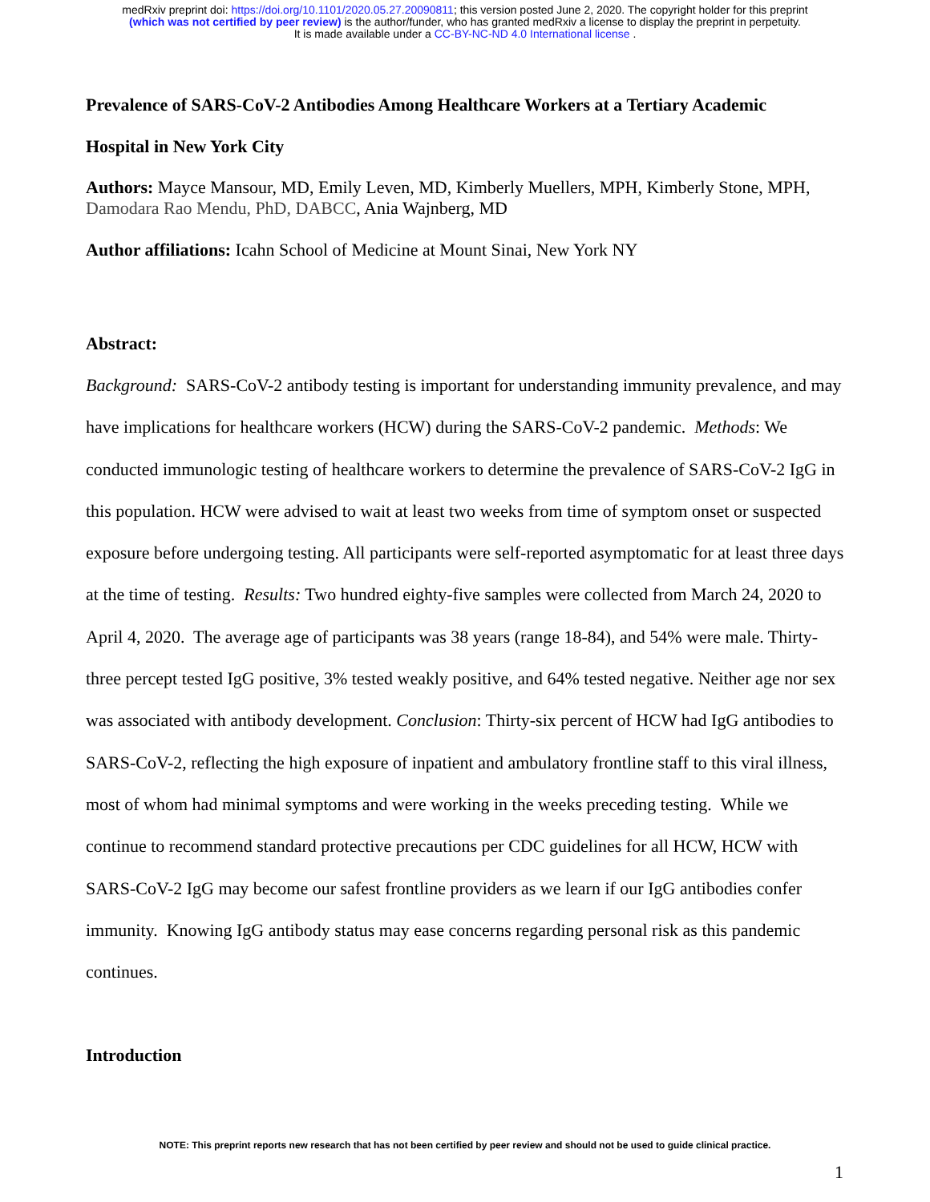medRxiv preprint doi: https://doi.org/10.1101/2020.05.27.20090811; this version posted June 2, 2020. The copyright holder for this preprint
(which was not certified by peer review) is the author/funder, who has granted medRxiv a license to display the preprint in perpetuity.
It is made available under a CC-BY-NC-ND 4.0 International license .
Prevalence of SARS-CoV-2 Antibodies Among Healthcare Workers at a Tertiary Academic
Hospital in New York City
Authors: Mayce Mansour, MD, Emily Leven, MD, Kimberly Muellers, MPH, Kimberly Stone, MPH, Damodara Rao Mendu, PhD, DABCC, Ania Wajnberg, MD
Author affiliations: Icahn School of Medicine at Mount Sinai, New York NY
Abstract:
Background: SARS-CoV-2 antibody testing is important for understanding immunity prevalence, and may have implications for healthcare workers (HCW) during the SARS-CoV-2 pandemic. Methods: We conducted immunologic testing of healthcare workers to determine the prevalence of SARS-CoV-2 IgG in this population. HCW were advised to wait at least two weeks from time of symptom onset or suspected exposure before undergoing testing. All participants were self-reported asymptomatic for at least three days at the time of testing. Results: Two hundred eighty-five samples were collected from March 24, 2020 to April 4, 2020. The average age of participants was 38 years (range 18-84), and 54% were male. Thirty-three percept tested IgG positive, 3% tested weakly positive, and 64% tested negative. Neither age nor sex was associated with antibody development. Conclusion: Thirty-six percent of HCW had IgG antibodies to SARS-CoV-2, reflecting the high exposure of inpatient and ambulatory frontline staff to this viral illness, most of whom had minimal symptoms and were working in the weeks preceding testing. While we continue to recommend standard protective precautions per CDC guidelines for all HCW, HCW with SARS-CoV-2 IgG may become our safest frontline providers as we learn if our IgG antibodies confer immunity. Knowing IgG antibody status may ease concerns regarding personal risk as this pandemic continues.
Introduction
NOTE: This preprint reports new research that has not been certified by peer review and should not be used to guide clinical practice.
1